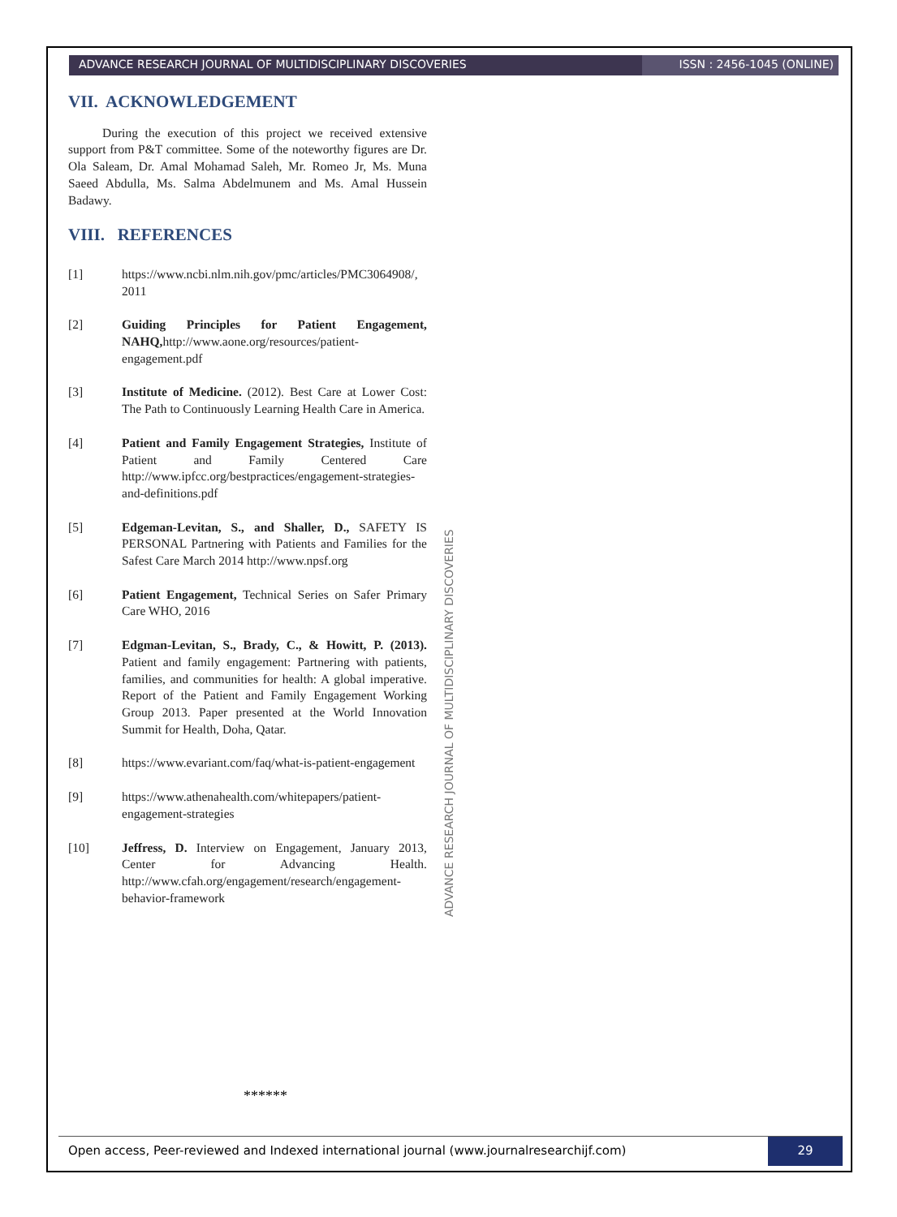ADVANCE RESEARCH JOURNAL OF MULTIDISCIPLINARY DISCOVERIES
ISSN : 2456-1045 (ONLINE)
VII. ACKNOWLEDGEMENT
During the execution of this project we received extensive support from P&T committee. Some of the noteworthy figures are Dr. Ola Saleam, Dr. Amal Mohamad Saleh, Mr. Romeo Jr, Ms. Muna Saeed Abdulla, Ms. Salma Abdelmunem and Ms. Amal Hussein Badawy.
VIII. REFERENCES
[1] https://www.ncbi.nlm.nih.gov/pmc/articles/PMC3064908/, 2011
[2] Guiding Principles for Patient Engagement, NAHQ, http://www.aone.org/resources/patient-engagement.pdf
[3] Institute of Medicine. (2012). Best Care at Lower Cost: The Path to Continuously Learning Health Care in America.
[4] Patient and Family Engagement Strategies, Institute of Patient and Family Centered Care http://www.ipfcc.org/bestpractices/engagement-strategies-and-definitions.pdf
[5] Edgeman-Levitan, S., and Shaller, D., SAFETY IS PERSONAL Partnering with Patients and Families for the Safest Care March 2014 http://www.npsf.org
[6] Patient Engagement, Technical Series on Safer Primary Care WHO, 2016
[7] Edgman-Levitan, S., Brady, C., & Howitt, P. (2013). Patient and family engagement: Partnering with patients, families, and communities for health: A global imperative. Report of the Patient and Family Engagement Working Group 2013. Paper presented at the World Innovation Summit for Health, Doha, Qatar.
[8] https://www.evariant.com/faq/what-is-patient-engagement
[9] https://www.athenahealth.com/whitepapers/patient-engagement-strategies
[10] Jeffress, D. Interview on Engagement, January 2013, Center for Advancing Health. http://www.cfah.org/engagement/research/engagement-behavior-framework
ADVANCE RESEARCH JOURNAL OF MULTIDISCIPLINARY DISCOVERIES
******
Open access, Peer-reviewed and Indexed international journal (www.journalresearchijf.com)
29